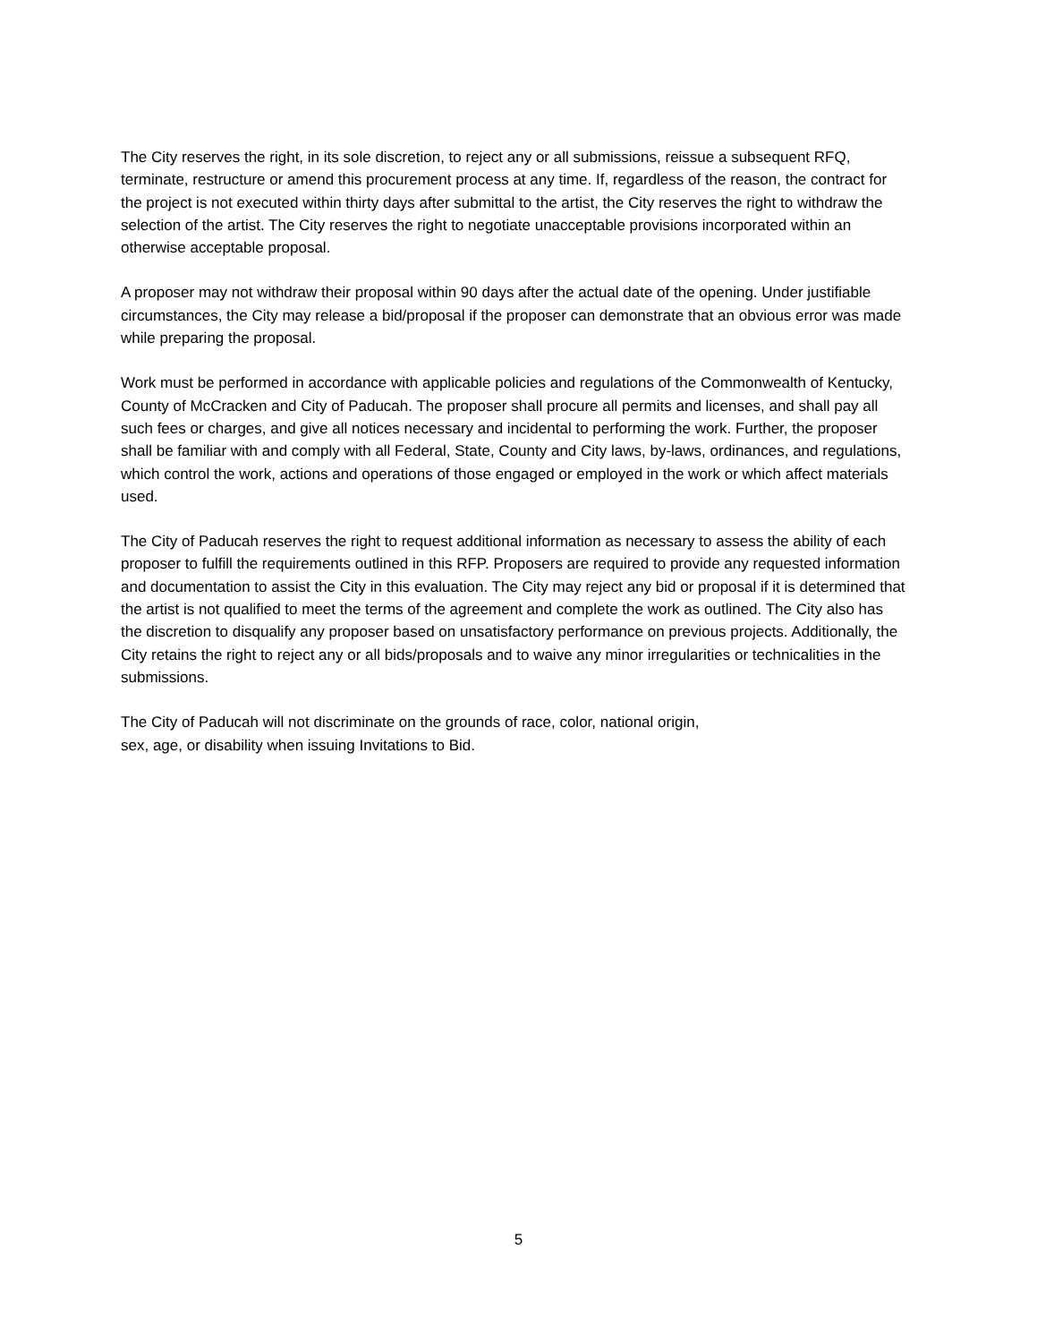The City reserves the right, in its sole discretion, to reject any or all submissions, reissue a subsequent RFQ, terminate, restructure or amend this procurement process at any time. If, regardless of the reason, the contract for the project is not executed within thirty days after submittal to the artist, the City reserves the right to withdraw the selection of the artist. The City reserves the right to negotiate unacceptable provisions incorporated within an otherwise acceptable proposal.
A proposer may not withdraw their proposal within 90 days after the actual date of the opening. Under justifiable circumstances, the City may release a bid/proposal if the proposer can demonstrate that an obvious error was made while preparing the proposal.
Work must be performed in accordance with applicable policies and regulations of the Commonwealth of Kentucky, County of McCracken and City of Paducah. The proposer shall procure all permits and licenses, and shall pay all such fees or charges, and give all notices necessary and incidental to performing the work. Further, the proposer shall be familiar with and comply with all Federal, State, County and City laws, by-laws, ordinances, and regulations, which control the work, actions and operations of those engaged or employed in the work or which affect materials used.
The City of Paducah reserves the right to request additional information as necessary to assess the ability of each proposer to fulfill the requirements outlined in this RFP. Proposers are required to provide any requested information and documentation to assist the City in this evaluation. The City may reject any bid or proposal if it is determined that the artist is not qualified to meet the terms of the agreement and complete the work as outlined. The City also has the discretion to disqualify any proposer based on unsatisfactory performance on previous projects. Additionally, the City retains the right to reject any or all bids/proposals and to waive any minor irregularities or technicalities in the submissions.
The City of Paducah will not discriminate on the grounds of race, color, national origin,
sex, age, or disability when issuing Invitations to Bid.
5